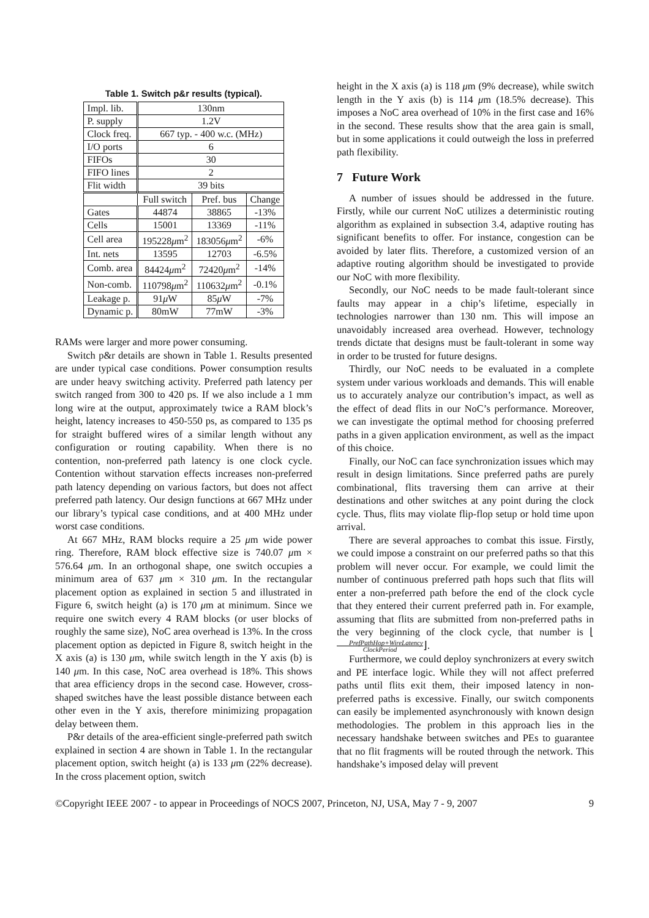Table 1. Switch p&r results (typical).
| Impl. lib. | 130nm | | |
| P. supply | 1.2V | | |
| Clock freq. | 667 typ. - 400 w.c. (MHz) | | |
| I/O ports | 6 | | |
| FIFOs | 30 | | |
| FIFO lines | 2 | | |
| Flit width | 39 bits | | |
| | Full switch | Pref. bus | Change |
| Gates | 44874 | 38865 | -13% |
| Cells | 15001 | 13369 | -11% |
| Cell area | 195228 μ m<sup>2</sup> | 183056 μ m<sup>2</sup> | -6% |
| Int. nets | 13595 | 12703 | -6.5% |
| Comb. area | 84424 μ m<sup>2</sup> | 72420 μ m<sup>2</sup> | -14% |
| Non-comb. | 110798 μ m<sup>2</sup> | 110632 μ m<sup>2</sup> | -0.1% |
| Leakage p. | 91 μ W | 85 μ W | -7% |
| Dynamic p. | 80mW | 77mW | -3% |
RAMs were larger and more power consuming.
Switch p&r details are shown in Table 1. Results presented are under typical case conditions. Power consumption results are under heavy switching activity. Preferred path latency per switch ranged from 300 to 420 ps. If we also include a 1 mm long wire at the output, approximately twice a RAM block’s height, latency increases to 450-550 ps, as compared to 135 ps for straight buffered wires of a similar length without any configuration or routing capability. When there is no contention, non-preferred path latency is one clock cycle. Contention without starvation effects increases non-preferred path latency depending on various factors, but does not affect preferred path latency. Our design functions at 667 MHz under our library’s typical case conditions, and at 400 MHz under worst case conditions.
At 667 MHz, RAM blocks require a 25 μm wide power ring. Therefore, RAM block effective size is 740.07 μm × 576.64 μm. In an orthogonal shape, one switch occupies a minimum area of 637 μm × 310 μm. In the rectangular placement option as explained in section 5 and illustrated in Figure 6, switch height (a) is 170 μm at minimum. Since we require one switch every 4 RAM blocks (or user blocks of roughly the same size), NoC area overhead is 13%. In the cross placement option as depicted in Figure 8, switch height in the X axis (a) is 130 μm, while switch length in the Y axis (b) is 140 μm. In this case, NoC area overhead is 18%. This shows that area efficiency drops in the second case. However, cross-shaped switches have the least possible distance between each other even in the Y axis, therefore minimizing propagation delay between them.
P&r details of the area-efficient single-preferred path switch explained in section 4 are shown in Table 1. In the rectangular placement option, switch height (a) is 133 μm (22% decrease). In the cross placement option, switch
height in the X axis (a) is 118 μm (9% decrease), while switch length in the Y axis (b) is 114 μm (18.5% decrease). This imposes a NoC area overhead of 10% in the first case and 16% in the second. These results show that the area gain is small, but in some applications it could outweigh the loss in preferred path flexibility.
7 Future Work
A number of issues should be addressed in the future. Firstly, while our current NoC utilizes a deterministic routing algorithm as explained in subsection 3.4, adaptive routing has significant benefits to offer. For instance, congestion can be avoided by later flits. Therefore, a customized version of an adaptive routing algorithm should be investigated to provide our NoC with more flexibility.
Secondly, our NoC needs to be made fault-tolerant since faults may appear in a chip’s lifetime, especially in technologies narrower than 130 nm. This will impose an unavoidably increased area overhead. However, technology trends dictate that designs must be fault-tolerant in some way in order to be trusted for future designs.
Thirdly, our NoC needs to be evaluated in a complete system under various workloads and demands. This will enable us to accurately analyze our contribution’s impact, as well as the effect of dead flits in our NoC’s performance. Moreover, we can investigate the optimal method for choosing preferred paths in a given application environment, as well as the impact of this choice.
Finally, our NoC can face synchronization issues which may result in design limitations. Since preferred paths are purely combinational, flits traversing them can arrive at their destinations and other switches at any point during the clock cycle. Thus, flits may violate flip-flop setup or hold time upon arrival.
There are several approaches to combat this issue. Firstly, we could impose a constraint on our preferred paths so that this problem will never occur. For example, we could limit the number of continuous preferred path hops such that flits will enter a non-preferred path before the end of the clock cycle that they entered their current preferred path in. For example, assuming that flits are submitted from non-preferred paths in the very beginning of the clock cycle, that number is ⌊PrefPathHop+WireLatency ClockPeriod⌋.
Furthermore, we could deploy synchronizers at every switch and PE interface logic. While they will not affect preferred paths until flits exit them, their imposed latency in non-preferred paths is excessive. Finally, our switch components can easily be implemented asynchronously with known design methodologies. The problem in this approach lies in the necessary handshake between switches and PEs to guarantee that no flit fragments will be routed through the network. This handshake’s imposed delay will prevent
©Copyright IEEE 2007 - to appear in Proceedings of NOCS 2007, Princeton, NJ, USA, May 7 - 9, 2007 9